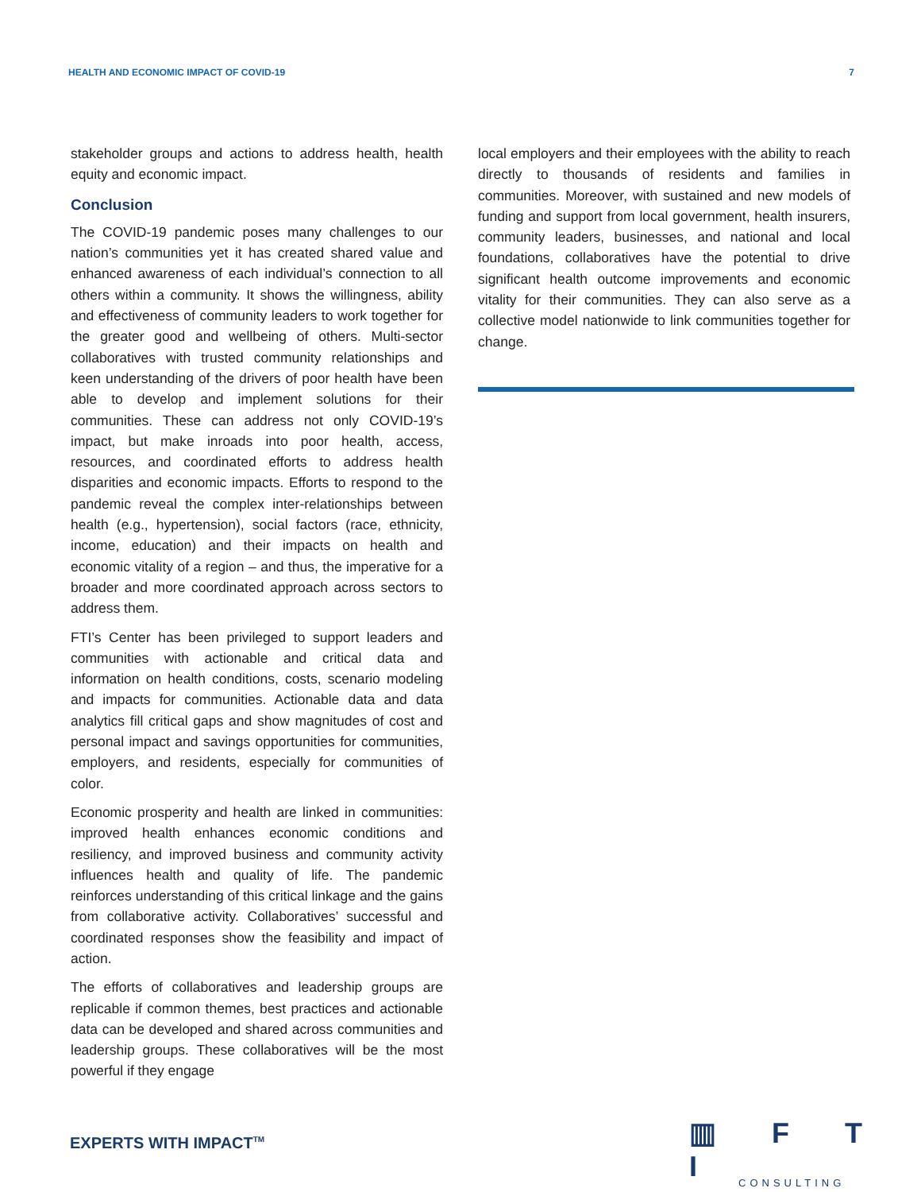HEALTH AND ECONOMIC IMPACT OF COVID-19 7
stakeholder groups and actions to address health, health equity and economic impact.
Conclusion
The COVID-19 pandemic poses many challenges to our nation’s communities yet it has created shared value and enhanced awareness of each individual’s connection to all others within a community. It shows the willingness, ability and effectiveness of community leaders to work together for the greater good and wellbeing of others. Multi-sector collaboratives with trusted community relationships and keen understanding of the drivers of poor health have been able to develop and implement solutions for their communities. These can address not only COVID-19’s impact, but make inroads into poor health, access, resources, and coordinated efforts to address health disparities and economic impacts. Efforts to respond to the pandemic reveal the complex inter-relationships between health (e.g., hypertension), social factors (race, ethnicity, income, education) and their impacts on health and economic vitality of a region – and thus, the imperative for a broader and more coordinated approach across sectors to address them.
FTI’s Center has been privileged to support leaders and communities with actionable and critical data and information on health conditions, costs, scenario modeling and impacts for communities. Actionable data and data analytics fill critical gaps and show magnitudes of cost and personal impact and savings opportunities for communities, employers, and residents, especially for communities of color.
Economic prosperity and health are linked in communities: improved health enhances economic conditions and resiliency, and improved business and community activity influences health and quality of life. The pandemic reinforces understanding of this critical linkage and the gains from collaborative activity. Collaboratives’ successful and coordinated responses show the feasibility and impact of action.
The efforts of collaboratives and leadership groups are replicable if common themes, best practices and actionable data can be developed and shared across communities and leadership groups. These collaboratives will be the most powerful if they engage
local employers and their employees with the ability to reach directly to thousands of residents and families in communities. Moreover, with sustained and new models of funding and support from local government, health insurers, community leaders, businesses, and national and local foundations, collaboratives have the potential to drive significant health outcome improvements and economic vitality for their communities. They can also serve as a collective model nationwide to link communities together for change.
EXPERTS WITH IMPACT<sup>TM</sup>
▥ F T I
CONSULTING